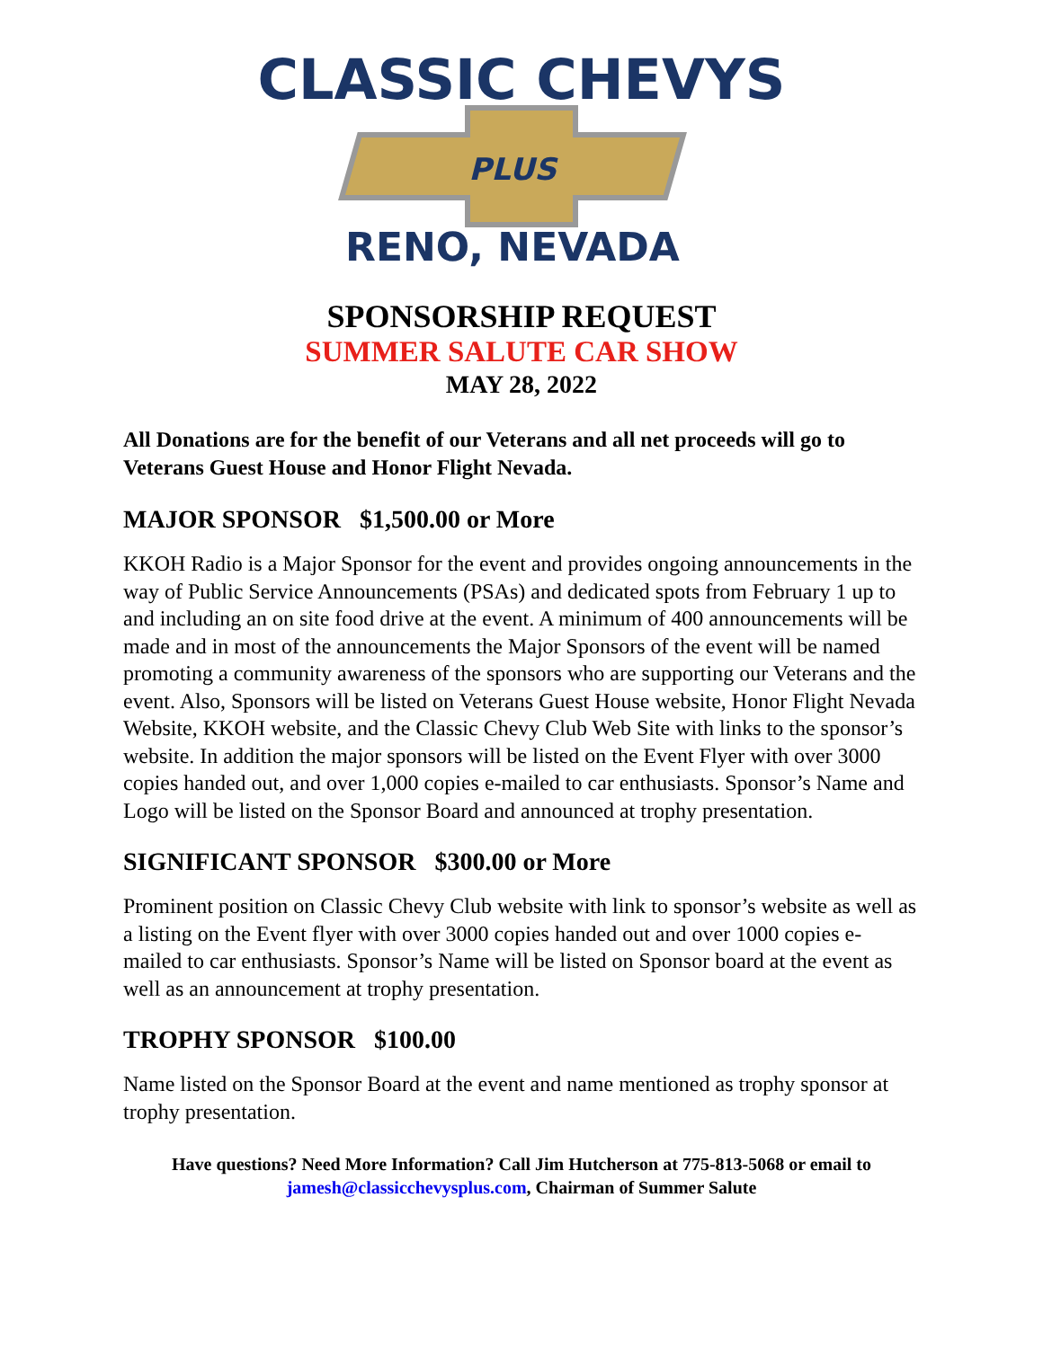CLASSIC CHEVYS
PLUS
RENO, NEVADA
SPONSORSHIP REQUEST
SUMMER SALUTE CAR SHOW
MAY 28, 2022
All Donations are for the benefit of our Veterans and all net proceeds will go to Veterans Guest House and Honor Flight Nevada.
MAJOR SPONSOR $1,500.00 or More
KKOH Radio is a Major Sponsor for the event and provides ongoing announcements in the way of Public Service Announcements (PSAs) and dedicated spots from February 1 up to and including an on site food drive at the event. A minimum of 400 announcements will be made and in most of the announcements the Major Sponsors of the event will be named promoting a community awareness of the sponsors who are supporting our Veterans and the event. Also, Sponsors will be listed on Veterans Guest House website, Honor Flight Nevada Website, KKOH website, and the Classic Chevy Club Web Site with links to the sponsor’s website. In addition the major sponsors will be listed on the Event Flyer with over 3000 copies handed out, and over 1,000 copies e-mailed to car enthusiasts. Sponsor’s Name and Logo will be listed on the Sponsor Board and announced at trophy presentation.
SIGNIFICANT SPONSOR $300.00 or More
Prominent position on Classic Chevy Club website with link to sponsor’s website as well as a listing on the Event flyer with over 3000 copies handed out and over 1000 copies e-mailed to car enthusiasts. Sponsor’s Name will be listed on Sponsor board at the event as well as an announcement at trophy presentation.
TROPHY SPONSOR $100.00
Name listed on the Sponsor Board at the event and name mentioned as trophy sponsor at trophy presentation.
Have questions? Need More Information? Call Jim Hutcherson at 775-813-5068 or email to jamesh@classicchevysplus.com, Chairman of Summer Salute